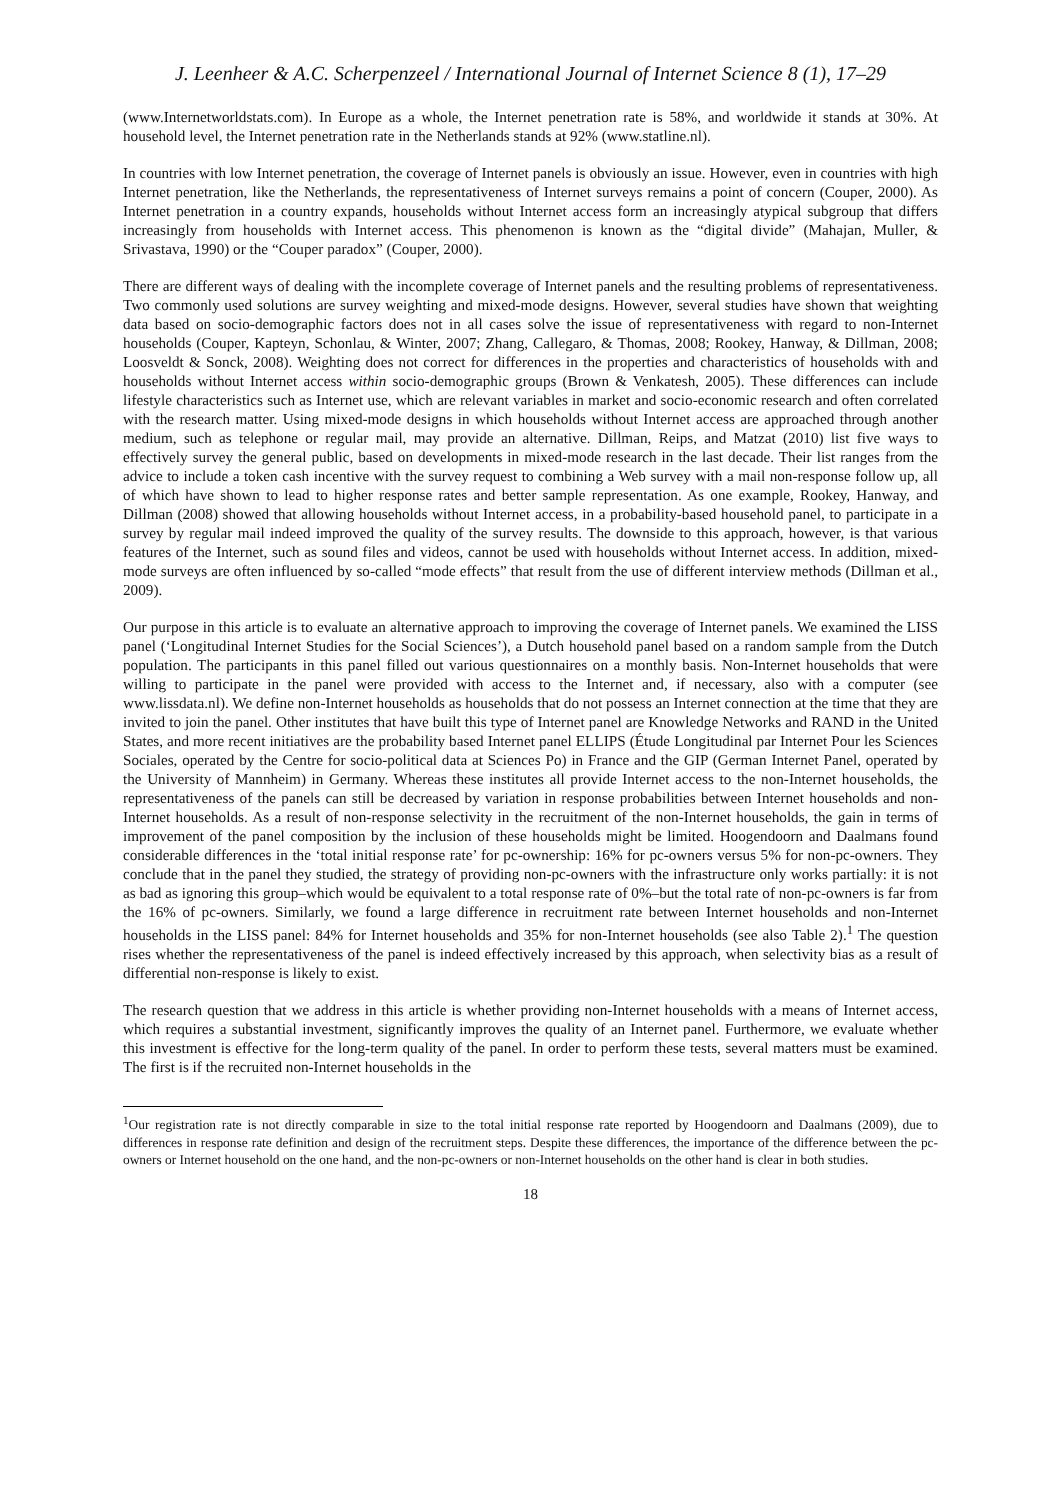J. Leenheer & A.C. Scherpenzeel / International Journal of Internet Science 8 (1), 17–29
(www.Internetworldstats.com). In Europe as a whole, the Internet penetration rate is 58%, and worldwide it stands at 30%. At household level, the Internet penetration rate in the Netherlands stands at 92% (www.statline.nl).
In countries with low Internet penetration, the coverage of Internet panels is obviously an issue. However, even in countries with high Internet penetration, like the Netherlands, the representativeness of Internet surveys remains a point of concern (Couper, 2000). As Internet penetration in a country expands, households without Internet access form an increasingly atypical subgroup that differs increasingly from households with Internet access. This phenomenon is known as the “digital divide” (Mahajan, Muller, & Srivastava, 1990) or the “Couper paradox” (Couper, 2000).
There are different ways of dealing with the incomplete coverage of Internet panels and the resulting problems of representativeness. Two commonly used solutions are survey weighting and mixed-mode designs. However, several studies have shown that weighting data based on socio-demographic factors does not in all cases solve the issue of representativeness with regard to non-Internet households (Couper, Kapteyn, Schonlau, & Winter, 2007; Zhang, Callegaro, & Thomas, 2008; Rookey, Hanway, & Dillman, 2008; Loosveldt & Sonck, 2008). Weighting does not correct for differences in the properties and characteristics of households with and households without Internet access within socio-demographic groups (Brown & Venkatesh, 2005). These differences can include lifestyle characteristics such as Internet use, which are relevant variables in market and socio-economic research and often correlated with the research matter. Using mixed-mode designs in which households without Internet access are approached through another medium, such as telephone or regular mail, may provide an alternative. Dillman, Reips, and Matzat (2010) list five ways to effectively survey the general public, based on developments in mixed-mode research in the last decade. Their list ranges from the advice to include a token cash incentive with the survey request to combining a Web survey with a mail non-response follow up, all of which have shown to lead to higher response rates and better sample representation. As one example, Rookey, Hanway, and Dillman (2008) showed that allowing households without Internet access, in a probability-based household panel, to participate in a survey by regular mail indeed improved the quality of the survey results. The downside to this approach, however, is that various features of the Internet, such as sound files and videos, cannot be used with households without Internet access. In addition, mixed-mode surveys are often influenced by so-called “mode effects” that result from the use of different interview methods (Dillman et al., 2009).
Our purpose in this article is to evaluate an alternative approach to improving the coverage of Internet panels. We examined the LISS panel (‘Longitudinal Internet Studies for the Social Sciences’), a Dutch household panel based on a random sample from the Dutch population. The participants in this panel filled out various questionnaires on a monthly basis. Non-Internet households that were willing to participate in the panel were provided with access to the Internet and, if necessary, also with a computer (see www.lissdata.nl). We define non-Internet households as households that do not possess an Internet connection at the time that they are invited to join the panel. Other institutes that have built this type of Internet panel are Knowledge Networks and RAND in the United States, and more recent initiatives are the probability based Internet panel ELLIPS (Étude Longitudinal par Internet Pour les Sciences Sociales, operated by the Centre for socio-political data at Sciences Po) in France and the GIP (German Internet Panel, operated by the University of Mannheim) in Germany. Whereas these institutes all provide Internet access to the non-Internet households, the representativeness of the panels can still be decreased by variation in response probabilities between Internet households and non-Internet households. As a result of non-response selectivity in the recruitment of the non-Internet households, the gain in terms of improvement of the panel composition by the inclusion of these households might be limited. Hoogendoorn and Daalmans found considerable differences in the ‘total initial response rate’ for pc-ownership: 16% for pc-owners versus 5% for non-pc-owners. They conclude that in the panel they studied, the strategy of providing non-pc-owners with the infrastructure only works partially: it is not as bad as ignoring this group–which would be equivalent to a total response rate of 0%–but the total rate of non-pc-owners is far from the 16% of pc-owners. Similarly, we found a large difference in recruitment rate between Internet households and non-Internet households in the LISS panel: 84% for Internet households and 35% for non-Internet households (see also Table 2).<sup>1</sup> The question rises whether the representativeness of the panel is indeed effectively increased by this approach, when selectivity bias as a result of differential non-response is likely to exist.
The research question that we address in this article is whether providing non-Internet households with a means of Internet access, which requires a substantial investment, significantly improves the quality of an Internet panel. Furthermore, we evaluate whether this investment is effective for the long-term quality of the panel. In order to perform these tests, several matters must be examined. The first is if the recruited non-Internet households in the
<sup>1</sup> Our registration rate is not directly comparable in size to the total initial response rate reported by Hoogendoorn and Daalmans (2009), due to differences in response rate definition and design of the recruitment steps. Despite these differences, the importance of the difference between the pc-owners or Internet household on the one hand, and the non-pc-owners or non-Internet households on the other hand is clear in both studies.
18